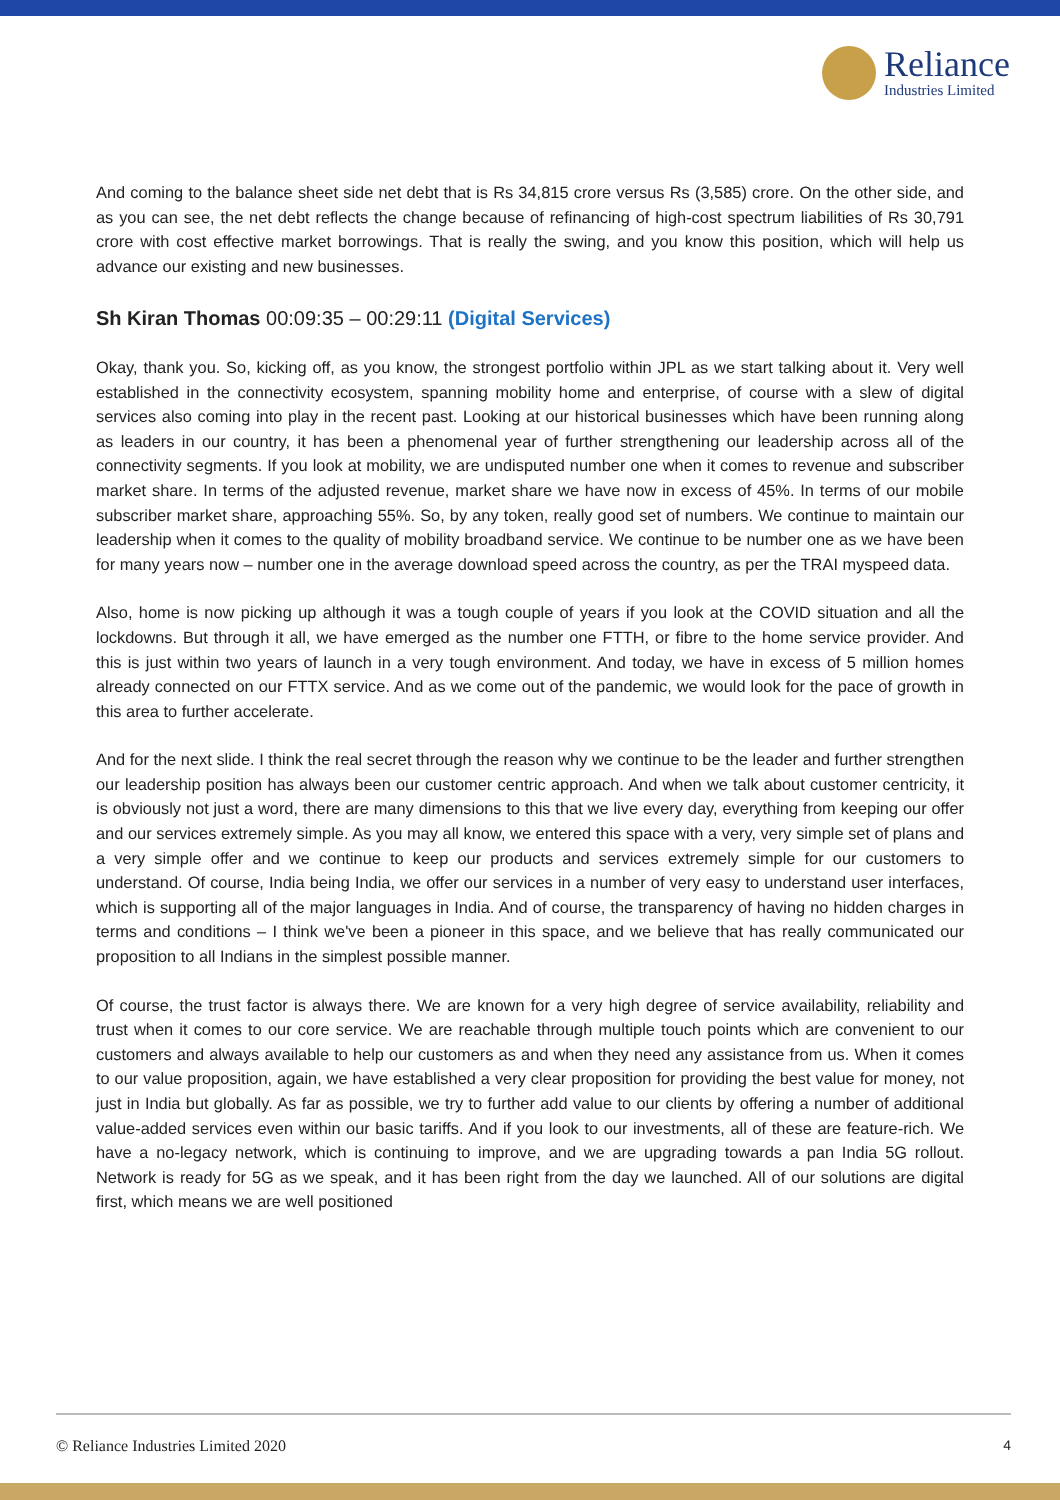Reliance
Industries Limited
And coming to the balance sheet side net debt that is Rs 34,815 crore versus Rs (3,585) crore. On the other side, and as you can see, the net debt reflects the change because of refinancing of high-cost spectrum liabilities of Rs 30,791 crore with cost effective market borrowings. That is really the swing, and you know this position, which will help us advance our existing and new businesses.
Sh Kiran Thomas 00:09:35 – 00:29:11 (Digital Services)
Okay, thank you. So, kicking off, as you know, the strongest portfolio within JPL as we start talking about it. Very well established in the connectivity ecosystem, spanning mobility home and enterprise, of course with a slew of digital services also coming into play in the recent past. Looking at our historical businesses which have been running along as leaders in our country, it has been a phenomenal year of further strengthening our leadership across all of the connectivity segments. If you look at mobility, we are undisputed number one when it comes to revenue and subscriber market share. In terms of the adjusted revenue, market share we have now in excess of 45%. In terms of our mobile subscriber market share, approaching 55%. So, by any token, really good set of numbers. We continue to maintain our leadership when it comes to the quality of mobility broadband service. We continue to be number one as we have been for many years now – number one in the average download speed across the country, as per the TRAI myspeed data.
Also, home is now picking up although it was a tough couple of years if you look at the COVID situation and all the lockdowns. But through it all, we have emerged as the number one FTTH, or fibre to the home service provider. And this is just within two years of launch in a very tough environment. And today, we have in excess of 5 million homes already connected on our FTTX service. And as we come out of the pandemic, we would look for the pace of growth in this area to further accelerate.
And for the next slide. I think the real secret through the reason why we continue to be the leader and further strengthen our leadership position has always been our customer centric approach. And when we talk about customer centricity, it is obviously not just a word, there are many dimensions to this that we live every day, everything from keeping our offer and our services extremely simple. As you may all know, we entered this space with a very, very simple set of plans and a very simple offer and we continue to keep our products and services extremely simple for our customers to understand. Of course, India being India, we offer our services in a number of very easy to understand user interfaces, which is supporting all of the major languages in India. And of course, the transparency of having no hidden charges in terms and conditions – I think we've been a pioneer in this space, and we believe that has really communicated our proposition to all Indians in the simplest possible manner.
Of course, the trust factor is always there. We are known for a very high degree of service availability, reliability and trust when it comes to our core service. We are reachable through multiple touch points which are convenient to our customers and always available to help our customers as and when they need any assistance from us. When it comes to our value proposition, again, we have established a very clear proposition for providing the best value for money, not just in India but globally. As far as possible, we try to further add value to our clients by offering a number of additional value-added services even within our basic tariffs. And if you look to our investments, all of these are feature-rich. We have a no-legacy network, which is continuing to improve, and we are upgrading towards a pan India 5G rollout. Network is ready for 5G as we speak, and it has been right from the day we launched. All of our solutions are digital first, which means we are well positioned
© Reliance Industries Limited 2020 4